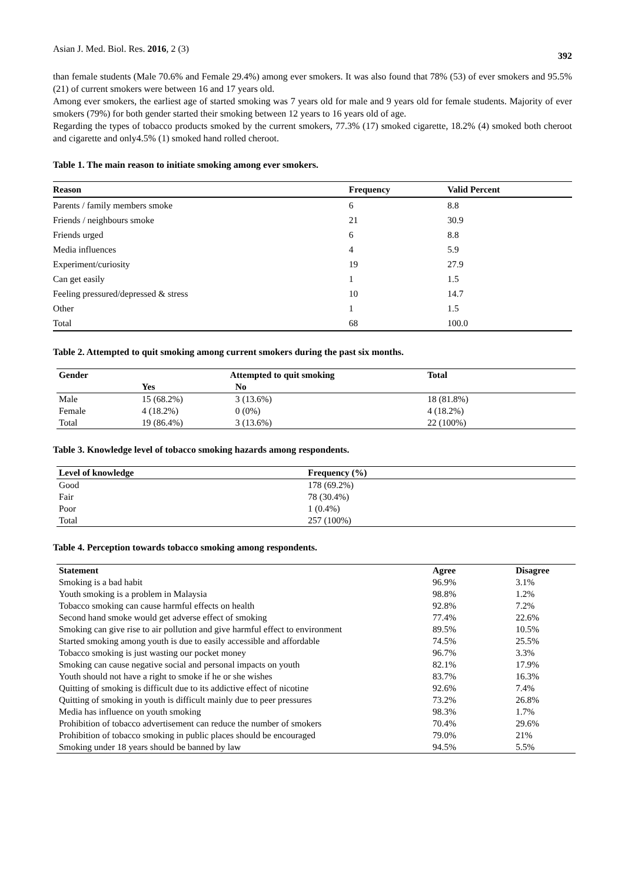Asian J. Med. Biol. Res. 2016, 2 (3) 392
than female students (Male 70.6% and Female 29.4%) among ever smokers. It was also found that 78% (53) of ever smokers and 95.5% (21) of current smokers were between 16 and 17 years old.
Among ever smokers, the earliest age of started smoking was 7 years old for male and 9 years old for female students. Majority of ever smokers (79%) for both gender started their smoking between 12 years to 16 years old of age.
Regarding the types of tobacco products smoked by the current smokers, 77.3% (17) smoked cigarette, 18.2% (4) smoked both cheroot and cigarette and only4.5% (1) smoked hand rolled cheroot.
Table 1. The main reason to initiate smoking among ever smokers.
| Reason | Frequency | Valid Percent |
| --- | --- | --- |
| Parents / family members smoke | 6 | 8.8 |
| Friends / neighbours smoke | 21 | 30.9 |
| Friends urged | 6 | 8.8 |
| Media influences | 4 | 5.9 |
| Experiment/curiosity | 19 | 27.9 |
| Can get easily | 1 | 1.5 |
| Feeling pressured/depressed & stress | 10 | 14.7 |
| Other | 1 | 1.5 |
| Total | 68 | 100.0 |
Table 2. Attempted to quit smoking among current smokers during the past six months.
| Gender | Attempted to quit smoking | | Total |
| --- | --- | --- | --- |
| | Yes | No | |
| Male | 15 (68.2%) | 3 (13.6%) | 18 (81.8%) |
| Female | 4 (18.2%) | 0 (0%) | 4 (18.2%) |
| Total | 19 (86.4%) | 3 (13.6%) | 22 (100%) |
Table 3. Knowledge level of tobacco smoking hazards among respondents.
| Level of knowledge | Frequency (%) |
| --- | --- |
| Good | 178 (69.2%) |
| Fair | 78 (30.4%) |
| Poor | 1 (0.4%) |
| Total | 257 (100%) |
Table 4. Perception towards tobacco smoking among respondents.
| Statement | Agree | Disagree |
| --- | --- | --- |
| Smoking is a bad habit | 96.9% | 3.1% |
| Youth smoking is a problem in Malaysia | 98.8% | 1.2% |
| Tobacco smoking can cause harmful effects on health | 92.8% | 7.2% |
| Second hand smoke would get adverse effect of smoking | 77.4% | 22.6% |
| Smoking can give rise to air pollution and give harmful effect to environment | 89.5% | 10.5% |
| Started smoking among youth is due to easily accessible and affordable | 74.5% | 25.5% |
| Tobacco smoking is just wasting our pocket money | 96.7% | 3.3% |
| Smoking can cause negative social and personal impacts on youth | 82.1% | 17.9% |
| Youth should not have a right to smoke if he or she wishes | 83.7% | 16.3% |
| Quitting of smoking is difficult due to its addictive effect of nicotine | 92.6% | 7.4% |
| Quitting of smoking in youth is difficult mainly due to peer pressures | 73.2% | 26.8% |
| Media has influence on youth smoking | 98.3% | 1.7% |
| Prohibition of tobacco advertisement can reduce the number of smokers | 70.4% | 29.6% |
| Prohibition of tobacco smoking in public places should be encouraged | 79.0% | 21% |
| Smoking under 18 years should be banned by law | 94.5% | 5.5% |